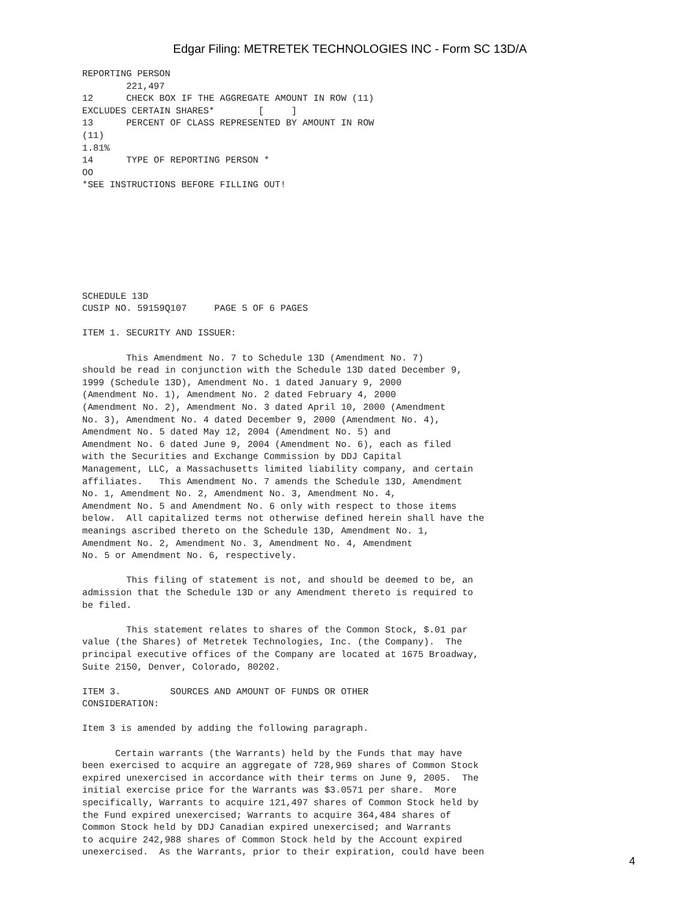Edgar Filing: METRETEK TECHNOLOGIES INC - Form SC 13D/A
REPORTING PERSON
        221,497
12      CHECK BOX IF THE AGGREGATE AMOUNT IN ROW (11)
EXCLUDES CERTAIN SHARES*        [     ]
13      PERCENT OF CLASS REPRESENTED BY AMOUNT IN ROW
(11)
1.81%
14      TYPE OF REPORTING PERSON *
OO
*SEE INSTRUCTIONS BEFORE FILLING OUT!








SCHEDULE 13D
CUSIP NO. 59159Q107     PAGE 5 OF 6 PAGES

ITEM 1. SECURITY AND ISSUER:

        This Amendment No. 7 to Schedule 13D (Amendment No. 7)
should be read in conjunction with the Schedule 13D dated December 9,
1999 (Schedule 13D), Amendment No. 1 dated January 9, 2000
(Amendment No. 1), Amendment No. 2 dated February 4, 2000
(Amendment No. 2), Amendment No. 3 dated April 10, 2000 (Amendment
No. 3), Amendment No. 4 dated December 9, 2000 (Amendment No. 4),
Amendment No. 5 dated May 12, 2004 (Amendment No. 5) and
Amendment No. 6 dated June 9, 2004 (Amendment No. 6), each as filed
with the Securities and Exchange Commission by DDJ Capital
Management, LLC, a Massachusetts limited liability company, and certain
affiliates.   This Amendment No. 7 amends the Schedule 13D, Amendment
No. 1, Amendment No. 2, Amendment No. 3, Amendment No. 4,
Amendment No. 5 and Amendment No. 6 only with respect to those items
below.  All capitalized terms not otherwise defined herein shall have the
meanings ascribed thereto on the Schedule 13D, Amendment No. 1,
Amendment No. 2, Amendment No. 3, Amendment No. 4, Amendment
No. 5 or Amendment No. 6, respectively.

        This filing of statement is not, and should be deemed to be, an
admission that the Schedule 13D or any Amendment thereto is required to
be filed.

        This statement relates to shares of the Common Stock, $.01 par
value (the Shares) of Metretek Technologies, Inc. (the Company).  The
principal executive offices of the Company are located at 1675 Broadway,
Suite 2150, Denver, Colorado, 80202.

ITEM 3.         SOURCES AND AMOUNT OF FUNDS OR OTHER
CONSIDERATION:

Item 3 is amended by adding the following paragraph.

      Certain warrants (the Warrants) held by the Funds that may have
been exercised to acquire an aggregate of 728,969 shares of Common Stock
expired unexercised in accordance with their terms on June 9, 2005.  The
initial exercise price for the Warrants was $3.0571 per share.  More
specifically, Warrants to acquire 121,497 shares of Common Stock held by
the Fund expired unexercised; Warrants to acquire 364,484 shares of
Common Stock held by DDJ Canadian expired unexercised; and Warrants
to acquire 242,988 shares of Common Stock held by the Account expired
unexercised.  As the Warrants, prior to their expiration, could have been
4